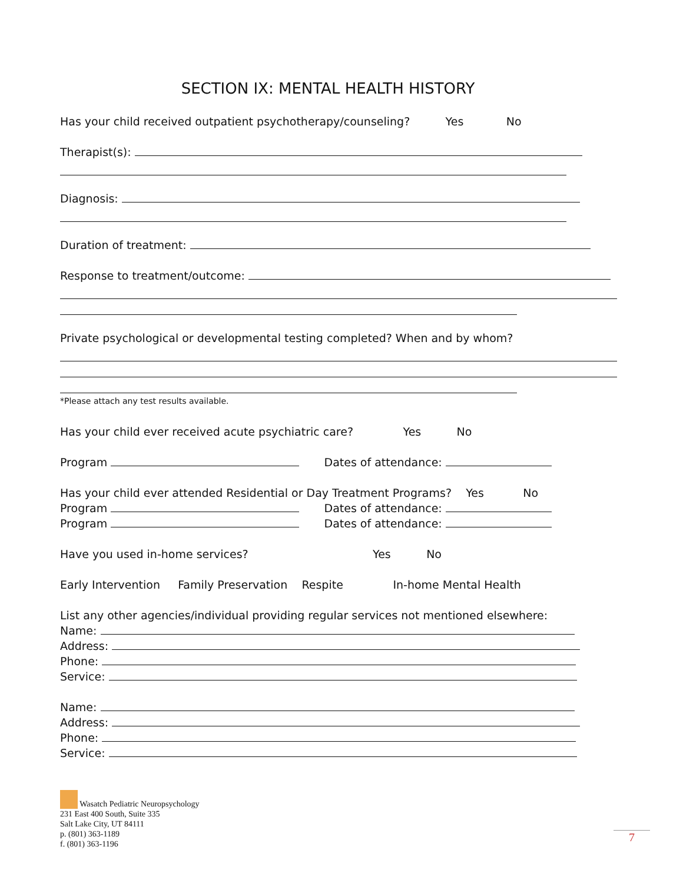SECTION IX: MENTAL HEALTH HISTORY
Has your child received outpatient psychotherapy/counseling? Yes No
Therapist(s):
Diagnosis:
Duration of treatment:
Response to treatment/outcome:
Private psychological or developmental testing completed? When and by whom?
*Please attach any test results available.
Has your child ever received acute psychiatric care? Yes No
Program Dates of attendance:
Has your child ever attended Residential or Day Treatment Programs? Yes No
Program Dates of attendance:
Program Dates of attendance:
Have you used in-home services? Yes No
Early Intervention Family Preservation Respite In-home Mental Health
List any other agencies/individual providing regular services not mentioned elsewhere:
Name:
Address:
Phone:
Service:
Name:
Address:
Phone:
Service:
Wasatch Pediatric Neuropsychology
231 East 400 South, Suite 335
Salt Lake City, UT 84111
p. (801) 363-1189
f. (801) 363-1196
7